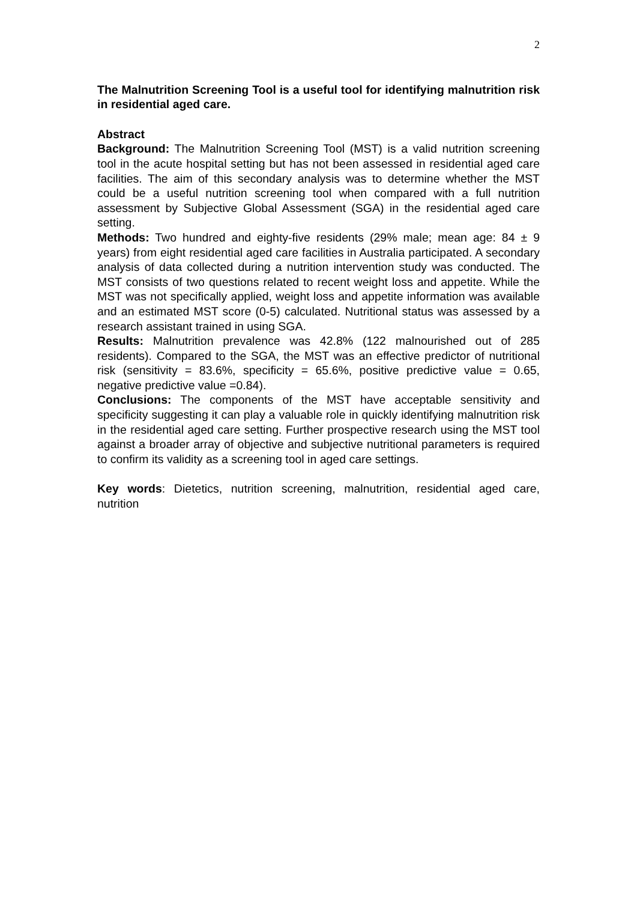2
The Malnutrition Screening Tool is a useful tool for identifying malnutrition risk in residential aged care.
Abstract
Background: The Malnutrition Screening Tool (MST) is a valid nutrition screening tool in the acute hospital setting but has not been assessed in residential aged care facilities. The aim of this secondary analysis was to determine whether the MST could be a useful nutrition screening tool when compared with a full nutrition assessment by Subjective Global Assessment (SGA) in the residential aged care setting.
Methods: Two hundred and eighty-five residents (29% male; mean age: 84 ± 9 years) from eight residential aged care facilities in Australia participated. A secondary analysis of data collected during a nutrition intervention study was conducted. The MST consists of two questions related to recent weight loss and appetite. While the MST was not specifically applied, weight loss and appetite information was available and an estimated MST score (0-5) calculated. Nutritional status was assessed by a research assistant trained in using SGA.
Results: Malnutrition prevalence was 42.8% (122 malnourished out of 285 residents). Compared to the SGA, the MST was an effective predictor of nutritional risk (sensitivity = 83.6%, specificity = 65.6%, positive predictive value = 0.65, negative predictive value =0.84).
Conclusions: The components of the MST have acceptable sensitivity and specificity suggesting it can play a valuable role in quickly identifying malnutrition risk in the residential aged care setting. Further prospective research using the MST tool against a broader array of objective and subjective nutritional parameters is required to confirm its validity as a screening tool in aged care settings.
Key words: Dietetics, nutrition screening, malnutrition, residential aged care, nutrition